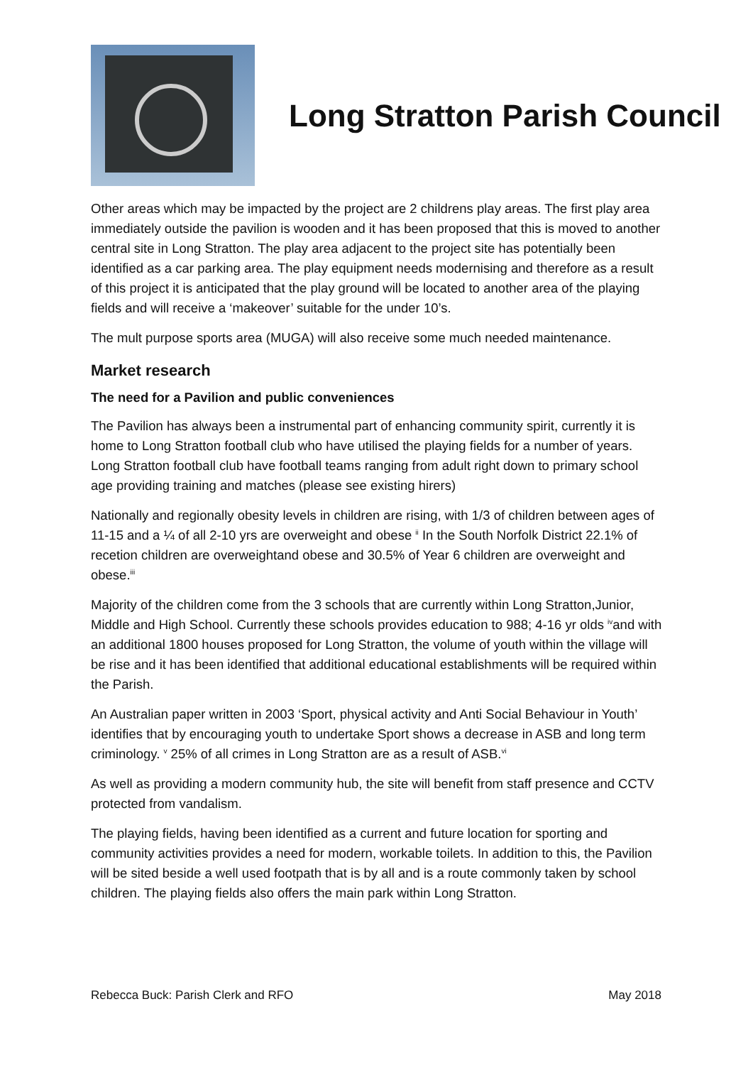Long Stratton Parish Council
Other areas which may be impacted by the project are 2 childrens play areas. The first play area immediately outside the pavilion is wooden and it has been proposed that this is moved to another central site in Long Stratton. The play area adjacent to the project site has potentially been identified as a car parking area. The play equipment needs modernising and therefore as a result of this project it is anticipated that the play ground will be located to another area of the playing fields and will receive a ‘makeover’ suitable for the under 10’s.
The mult purpose sports area (MUGA) will also receive some much needed maintenance.
Market research
The need for a Pavilion and public conveniences
The Pavilion has always been a instrumental part of enhancing community spirit, currently it is home to Long Stratton football club who have utilised the playing fields for a number of years. Long Stratton football club have football teams ranging from adult right down to primary school age providing training and matches (please see existing hirers)
Nationally and regionally obesity levels in children are rising, with 1/3 of children between ages of 11-15 and a ¼ of all 2-10 yrs are overweight and obese <sup>ii</sup> In the South Norfolk District 22.1% of recetion children are overweightand obese and 30.5% of Year 6 children are overweight and obese.<sup>iii</sup>
Majority of the children come from the 3 schools that are currently within Long Stratton,Junior, Middle and High School. Currently these schools provides education to 988; 4-16 yr olds <sup>iv</sup>and with an additional 1800 houses proposed for Long Stratton, the volume of youth within the village will be rise and it has been identified that additional educational establishments will be required within the Parish.
An Australian paper written in 2003 ‘Sport, physical activity and Anti Social Behaviour in Youth’ identifies that by encouraging youth to undertake Sport shows a decrease in ASB and long term criminology. <sup>v</sup> 25% of all crimes in Long Stratton are as a result of ASB.<sup>vi</sup>
As well as providing a modern community hub, the site will benefit from staff presence and CCTV protected from vandalism.
The playing fields, having been identified as a current and future location for sporting and community activities provides a need for modern, workable toilets. In addition to this, the Pavilion will be sited beside a well used footpath that is by all and is a route commonly taken by school children. The playing fields also offers the main park within Long Stratton.
Rebecca Buck: Parish Clerk and RFO May 2018